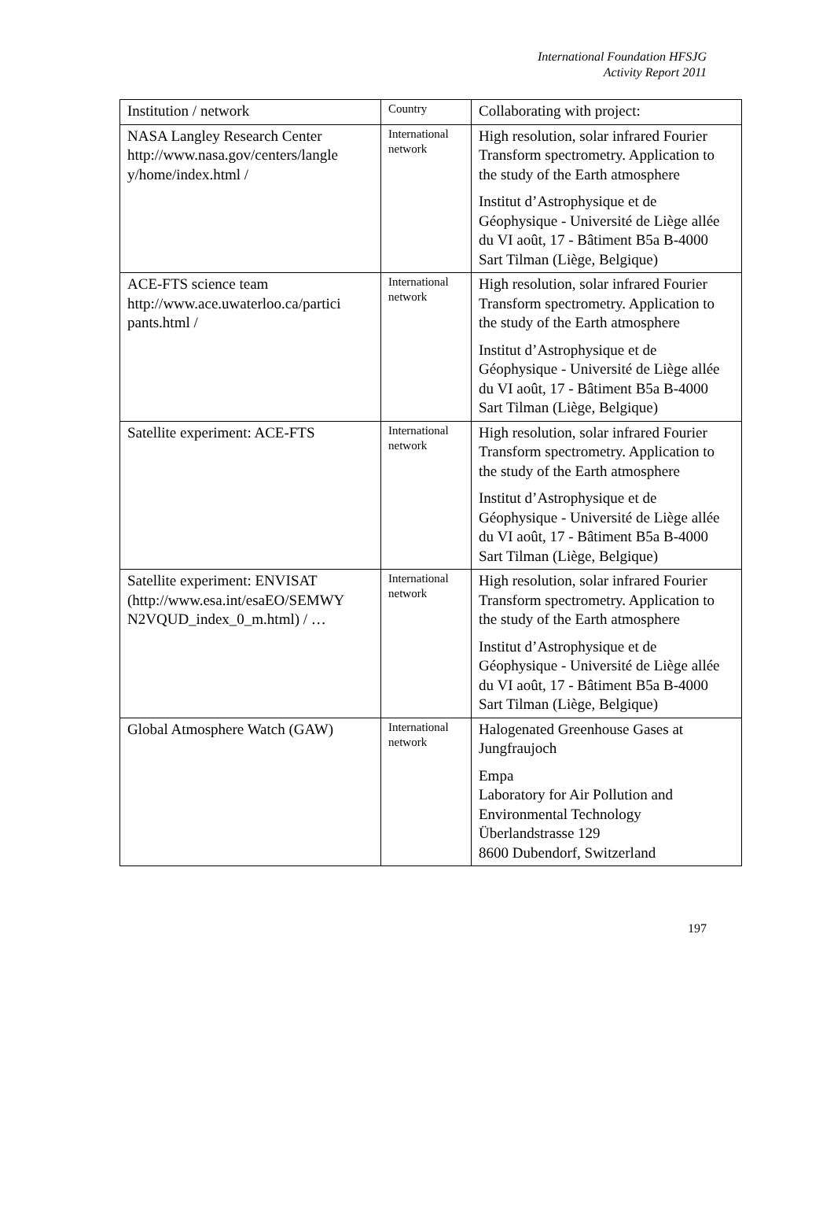International Foundation HFSJG
Activity Report 2011
| Institution / network | Country | Collaborating with project: |
| --- | --- | --- |
| NASA Langley Research Center http://www.nasa.gov/centers/langle y/home/index.html / | International network | High resolution, solar infrared Fourier Transform spectrometry. Application to the study of the Earth atmosphere Institut d’Astrophysique et de Géophysique - Université de Liège allée du VI août, 17 - Bâtiment B5a B-4000 Sart Tilman (Liège, Belgique) |
| ACE-FTS science team http://www.ace.uwaterloo.ca/partici pants.html / | International network | High resolution, solar infrared Fourier Transform spectrometry. Application to the study of the Earth atmosphere Institut d’Astrophysique et de Géophysique - Université de Liège allée du VI août, 17 - Bâtiment B5a B-4000 Sart Tilman (Liège, Belgique) |
| Satellite experiment: ACE-FTS | International network | High resolution, solar infrared Fourier Transform spectrometry. Application to the study of the Earth atmosphere Institut d’Astrophysique et de Géophysique - Université de Liège allée du VI août, 17 - Bâtiment B5a B-4000 Sart Tilman (Liège, Belgique) |
| Satellite experiment: ENVISAT (http://www.esa.int/esaEO/SEMWY N2VQUD_index_0_m.html) / … | International network | High resolution, solar infrared Fourier Transform spectrometry. Application to the study of the Earth atmosphere Institut d’Astrophysique et de Géophysique - Université de Liège allée du VI août, 17 - Bâtiment B5a B-4000 Sart Tilman (Liège, Belgique) |
| Global Atmosphere Watch (GAW) | International network | Halogenated Greenhouse Gases at Jungfraujoch Empa Laboratory for Air Pollution and Environmental Technology Überlandstrasse 129 8600 Dubendorf, Switzerland |
197